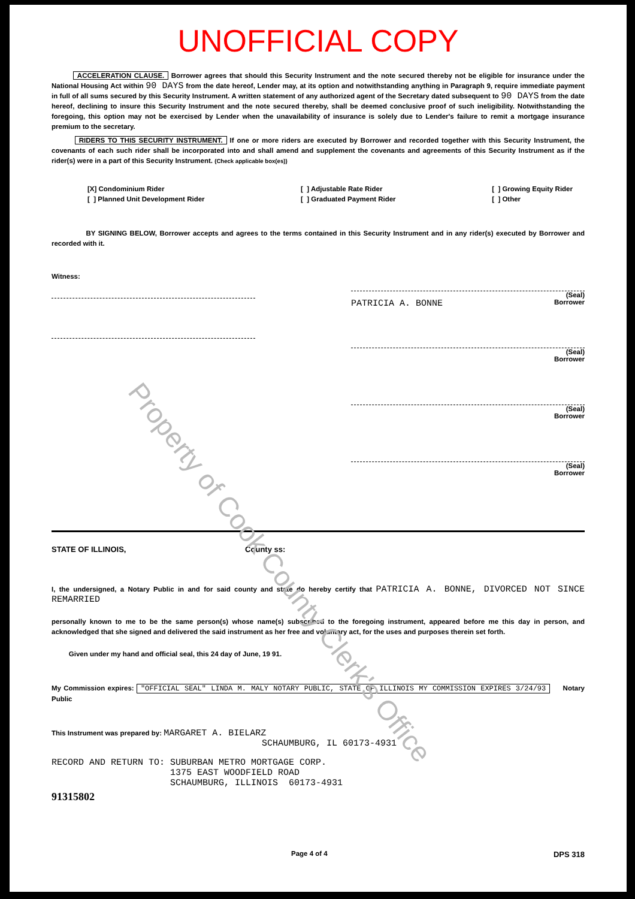UNOFFICIAL COPY
ACCELERATION CLAUSE. Borrower agrees that should this Security Instrument and the note secured thereby not be eligible for insurance under the National Housing Act within 90 DAYS from the date hereof, Lender may, at its option and notwithstanding anything in Paragraph 9, require immediate payment in full of all sums secured by this Security Instrument. A written statement of any authorized agent of the Secretary dated subsequent to 90 DAYS from the date hereof, declining to insure this Security Instrument and the note secured thereby, shall be deemed conclusive proof of such ineligibility. Notwithstanding the foregoing, this option may not be exercised by Lender when the unavailability of insurance is solely due to Lender's failure to remit a mortgage insurance premium to the secretary.
RIDERS TO THIS SECURITY INSTRUMENT. If one or more riders are executed by Borrower and recorded together with this Security Instrument, the covenants of each such rider shall be incorporated into and shall amend and supplement the covenants and agreements of this Security Instrument as if the rider(s) were in a part of this Security Instrument. (Check applicable box(es))
[X] Condominium Rider
[ ] Planned Unit Development Rider
[ ] Adjustable Rate Rider
[ ] Graduated Payment Rider
[ ] Growing Equity Rider
[ ] Other
BY SIGNING BELOW, Borrower accepts and agrees to the terms contained in this Security Instrument and in any rider(s) executed by Borrower and recorded with it.
Witness:
(Seal)
PATRICIA A. BONNE Borrower
(Seal)
Borrower
(Seal)
Borrower
(Seal)
Borrower
STATE OF ILLINOIS, County ss:
I, the undersigned, a Notary Public in and for said county and state do hereby certify that PATRICIA A. BONNE, DIVORCED NOT SINCE REMARRIED
personally known to me to be the same person(s) whose name(s) subscribed to the foregoing instrument, appeared before me this day in person, and acknowledged that she signed and delivered the said instrument as her free and voluntary act, for the uses and purposes therein set forth.
Given under my hand and official seal, this 24 day of June, 19 91.
My Commission expires: "OFFICIAL SEAL" LINDA M. MALY NOTARY PUBLIC, STATE OF ILLINOIS MY COMMISSION EXPIRES 3/24/93 Notary Public
This Instrument was prepared by: MARGARET A. BIELARZ
SCHAUMBURG, IL 60173-4931
RECORD AND RETURN TO: SUBURBAN METRO MORTGAGE CORP. 1375 EAST WOODFIELD ROAD SCHAUMBURG, ILLINOIS 60173-4931
91315802
Page 4 of 4 DPS 318
Property of Cook County Clerk's Office